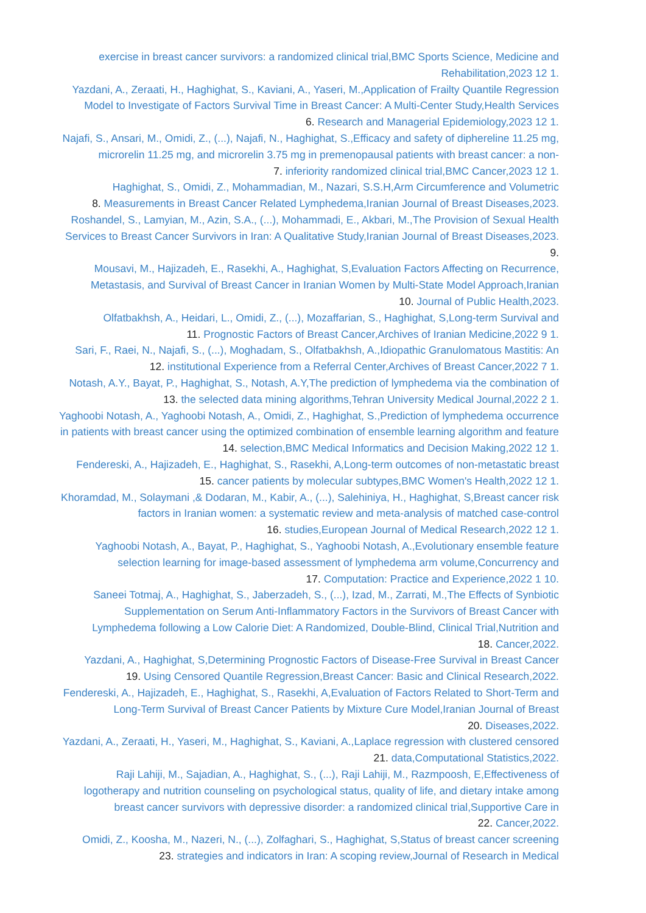exercise in breast cancer survivors: a randomized clinical trial,BMC Sports Science, Medicine and Rehabilitation,2023 12 1.
Yazdani, A., Zeraati, H., Haghighat, S., Kaviani, A., Yaseri, M.,Application of Frailty Quantile Regression Model to Investigate of Factors Survival Time in Breast Cancer: A Multi-Center Study,Health Services Research and Managerial Epidemiology,2023 12 1. .6
Najafi, S., Ansari, M., Omidi, Z., (...), Najafi, N., Haghighat, S.,Efficacy and safety of diphereline 11.25 mg, microrelin 11.25 mg, and microrelin 3.75 mg in premenopausal patients with breast cancer: a non-inferiority randomized clinical trial,BMC Cancer,2023 12 1. .7
Haghighat, S., Omidi, Z., Mohammadian, M., Nazari, S.S.H,Arm Circumference and Volumetric Measurements in Breast Cancer Related Lymphedema,Iranian Journal of Breast Diseases,2023. .8
Roshandel, S., Lamyian, M., Azin, S.A., (...), Mohammadi, E., Akbari, M.,The Provision of Sexual Health Services to Breast Cancer Survivors in Iran: A Qualitative Study,Iranian Journal of Breast Diseases,2023. .9
Mousavi, M., Hajizadeh, E., Rasekhi, A., Haghighat, S,Evaluation Factors Affecting on Recurrence, Metastasis, and Survival of Breast Cancer in Iranian Women by Multi-State Model Approach,Iranian Journal of Public Health,2023. .10
Olfatbakhsh, A., Heidari, L., Omidi, Z., (...), Mozaffarian, S., Haghighat, S,Long-term Survival and Prognostic Factors of Breast Cancer,Archives of Iranian Medicine,2022 9 1. .11
Sari, F., Raei, N., Najafi, S., (...), Moghadam, S., Olfatbakhsh, A.,Idiopathic Granulomatous Mastitis: An institutional Experience from a Referral Center,Archives of Breast Cancer,2022 7 1. .12
Notash, A.Y., Bayat, P., Haghighat, S., Notash, A.Y,The prediction of lymphedema via the combination of the selected data mining algorithms,Tehran University Medical Journal,2022 2 1. .13
Yaghoobi Notash, A., Yaghoobi Notash, A., Omidi, Z., Haghighat, S.,Prediction of lymphedema occurrence in patients with breast cancer using the optimized combination of ensemble learning algorithm and feature selection,BMC Medical Informatics and Decision Making,2022 12 1. .14
Fendereski, A., Hajizadeh, E., Haghighat, S., Rasekhi, A,Long-term outcomes of non-metastatic breast cancer patients by molecular subtypes,BMC Women's Health,2022 12 1. .15
Khoramdad, M., Solaymani ,& Dodaran, M., Kabir, A., (...), Salehiniya, H., Haghighat, S,Breast cancer risk factors in Iranian women: a systematic review and meta-analysis of matched case-control studies,European Journal of Medical Research,2022 12 1. .16
Yaghoobi Notash, A., Bayat, P., Haghighat, S., Yaghoobi Notash, A.,Evolutionary ensemble feature selection learning for image-based assessment of lymphedema arm volume,Concurrency and Computation: Practice and Experience,2022 1 10. .17
Saneei Totmaj, A., Haghighat, S., Jaberzadeh, S., (...), Izad, M., Zarrati, M.,The Effects of Synbiotic Supplementation on Serum Anti-Inflammatory Factors in the Survivors of Breast Cancer with Lymphedema following a Low Calorie Diet: A Randomized, Double-Blind, Clinical Trial,Nutrition and Cancer,2022. .18
Yazdani, A., Haghighat, S,Determining Prognostic Factors of Disease-Free Survival in Breast Cancer Using Censored Quantile Regression,Breast Cancer: Basic and Clinical Research,2022. .19
Fendereski, A., Hajizadeh, E., Haghighat, S., Rasekhi, A,Evaluation of Factors Related to Short-Term and Long-Term Survival of Breast Cancer Patients by Mixture Cure Model,Iranian Journal of Breast Diseases,2022. .20
Yazdani, A., Zeraati, H., Yaseri, M., Haghighat, S., Kaviani, A.,Laplace regression with clustered censored data,Computational Statistics,2022. .21
Raji Lahiji, M., Sajadian, A., Haghighat, S., (...), Raji Lahiji, M., Razmpoosh, E,Effectiveness of logotherapy and nutrition counseling on psychological status, quality of life, and dietary intake among breast cancer survivors with depressive disorder: a randomized clinical trial,Supportive Care in Cancer,2022. .22
Omidi, Z., Koosha, M., Nazeri, N., (...), Zolfaghari, S., Haghighat, S,Status of breast cancer screening strategies and indicators in Iran: A scoping review,Journal of Research in Medical .23